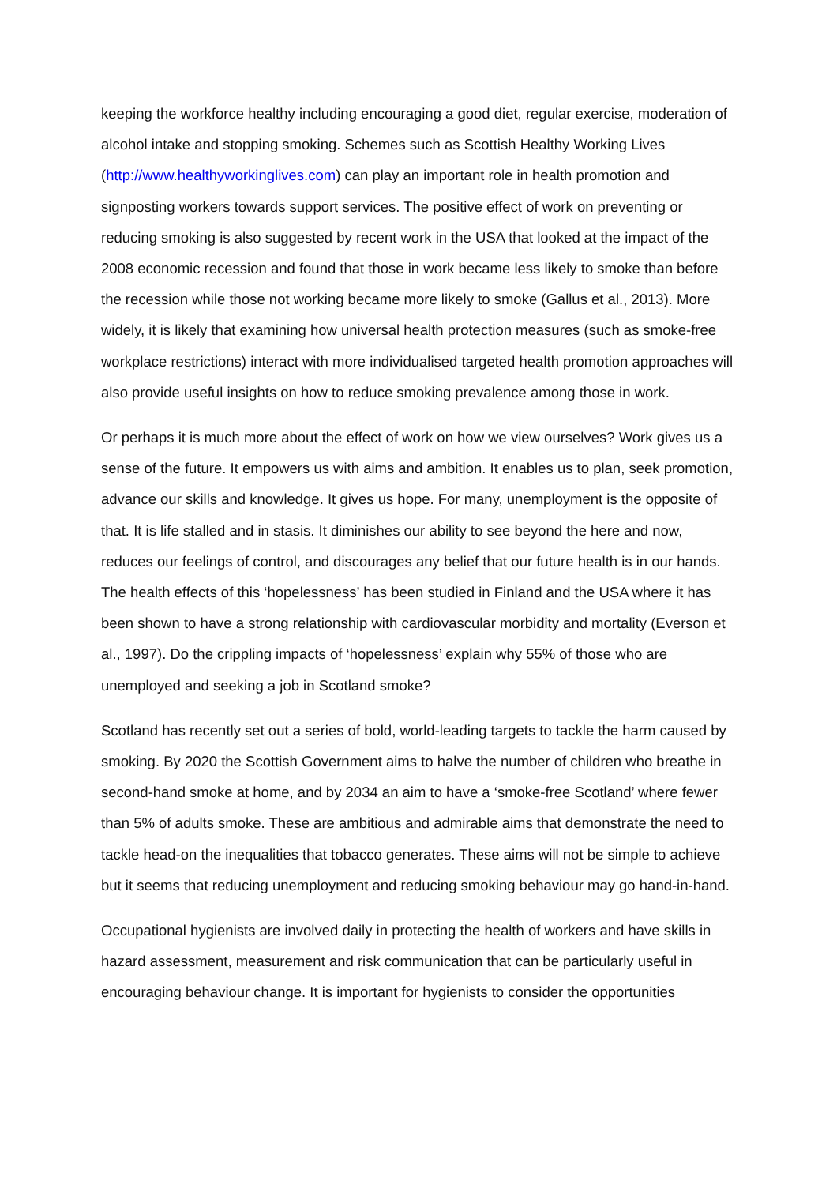keeping the workforce healthy including encouraging a good diet, regular exercise, moderation of alcohol intake and stopping smoking. Schemes such as Scottish Healthy Working Lives (http://www.healthyworkinglives.com) can play an important role in health promotion and signposting workers towards support services. The positive effect of work on preventing or reducing smoking is also suggested by recent work in the USA that looked at the impact of the 2008 economic recession and found that those in work became less likely to smoke than before the recession while those not working became more likely to smoke (Gallus et al., 2013). More widely, it is likely that examining how universal health protection measures (such as smoke-free workplace restrictions) interact with more individualised targeted health promotion approaches will also provide useful insights on how to reduce smoking prevalence among those in work.
Or perhaps it is much more about the effect of work on how we view ourselves? Work gives us a sense of the future. It empowers us with aims and ambition. It enables us to plan, seek promotion, advance our skills and knowledge. It gives us hope. For many, unemployment is the opposite of that. It is life stalled and in stasis. It diminishes our ability to see beyond the here and now, reduces our feelings of control, and discourages any belief that our future health is in our hands. The health effects of this ‘hopelessness’ has been studied in Finland and the USA where it has been shown to have a strong relationship with cardiovascular morbidity and mortality (Everson et al., 1997). Do the crippling impacts of ‘hopelessness’ explain why 55% of those who are unemployed and seeking a job in Scotland smoke?
Scotland has recently set out a series of bold, world-leading targets to tackle the harm caused by smoking. By 2020 the Scottish Government aims to halve the number of children who breathe in second-hand smoke at home, and by 2034 an aim to have a ‘smoke-free Scotland’ where fewer than 5% of adults smoke. These are ambitious and admirable aims that demonstrate the need to tackle head-on the inequalities that tobacco generates. These aims will not be simple to achieve but it seems that reducing unemployment and reducing smoking behaviour may go hand-in-hand.
Occupational hygienists are involved daily in protecting the health of workers and have skills in hazard assessment, measurement and risk communication that can be particularly useful in encouraging behaviour change. It is important for hygienists to consider the opportunities